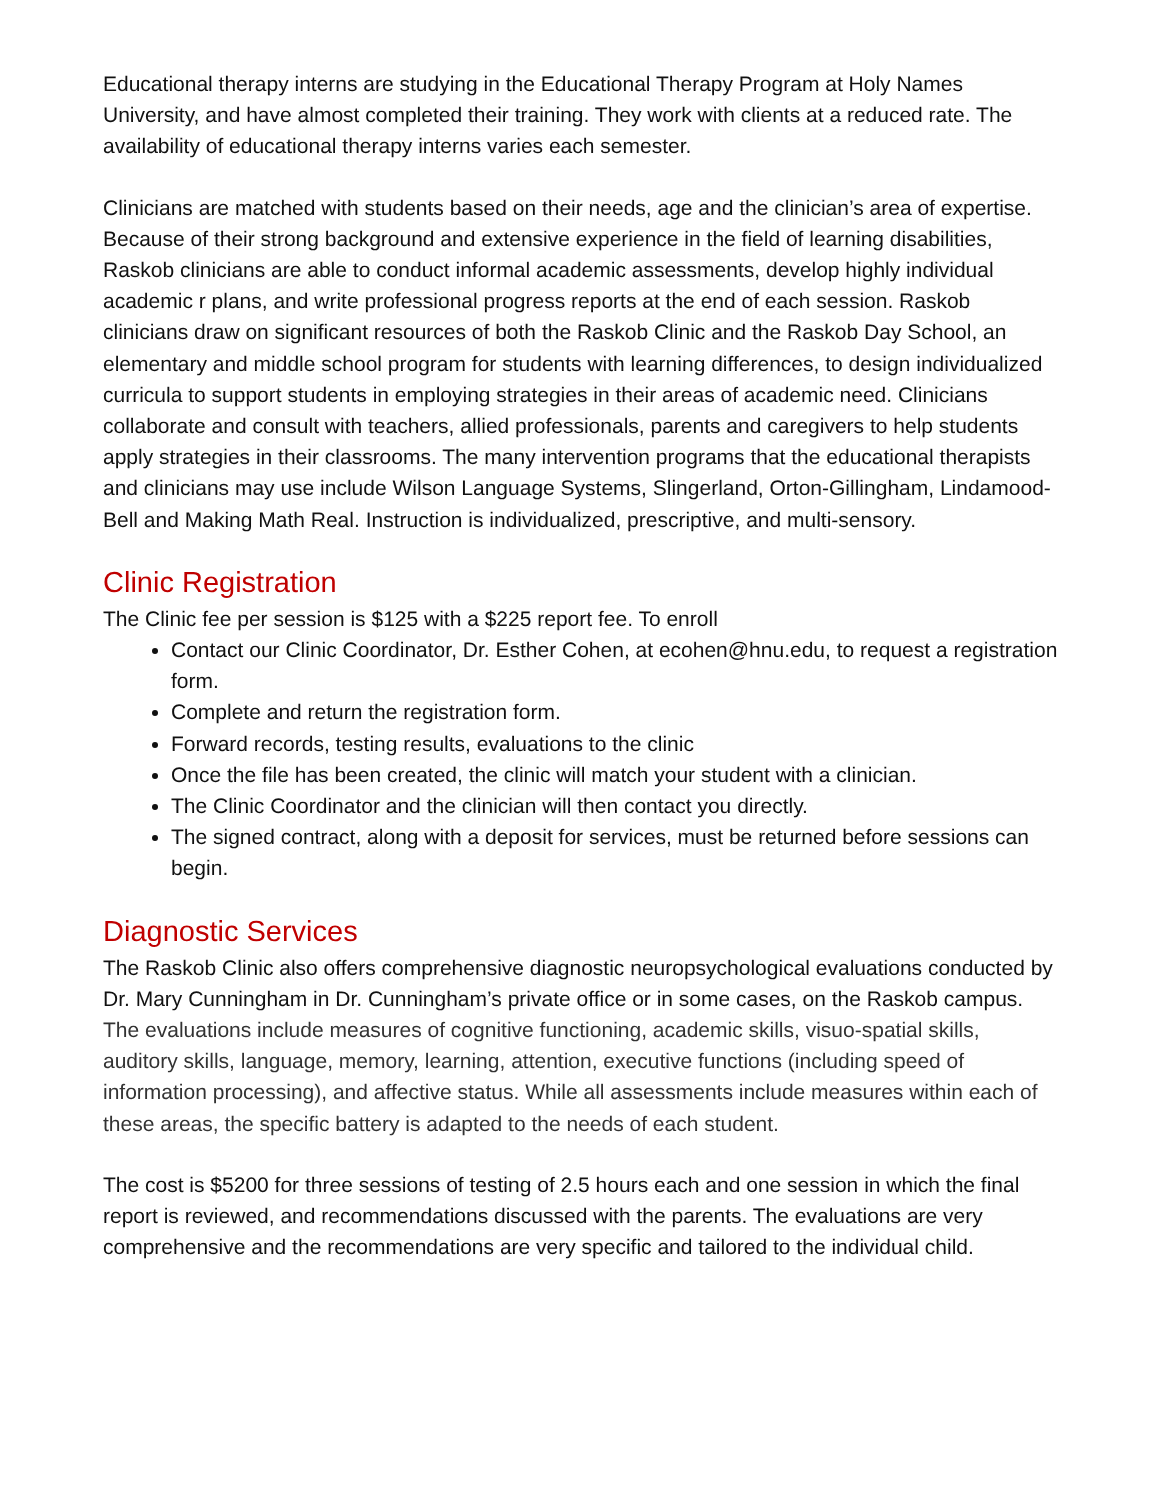Educational therapy interns are studying in the Educational Therapy Program at Holy Names University, and have almost completed their training. They work with clients at a reduced rate. The availability of educational therapy interns varies each semester.
Clinicians are matched with students based on their needs, age and the clinician’s area of expertise. Because of their strong background and extensive experience in the field of learning disabilities, Raskob clinicians are able to conduct informal academic assessments, develop highly individual academic r plans, and write professional progress reports at the end of each session. Raskob clinicians draw on significant resources of both the Raskob Clinic and the Raskob Day School, an elementary and middle school program for students with learning differences, to design individualized curricula to support students in employing strategies in their areas of academic need. Clinicians collaborate and consult with teachers, allied professionals, parents and caregivers to help students apply strategies in their classrooms. The many intervention programs that the educational therapists and clinicians may use include Wilson Language Systems, Slingerland, Orton-Gillingham, Lindamood-Bell and Making Math Real. Instruction is individualized, prescriptive, and multi-sensory.
Clinic Registration
The Clinic fee per session is $125 with a $225 report fee. To enroll
Contact our Clinic Coordinator, Dr. Esther Cohen, at ecohen@hnu.edu, to request a registration form.
Complete and return the registration form.
Forward records, testing results, evaluations to the clinic
Once the file has been created, the clinic will match your student with a clinician.
The Clinic Coordinator and the clinician will then contact you directly.
The signed contract, along with a deposit for services, must be returned before sessions can begin.
Diagnostic Services
The Raskob Clinic also offers comprehensive diagnostic neuropsychological evaluations conducted by Dr. Mary Cunningham in Dr. Cunningham’s private office or in some cases, on the Raskob campus.
The evaluations include measures of cognitive functioning, academic skills, visuo-spatial skills, auditory skills, language, memory, learning, attention, executive functions (including speed of information processing), and affective status. While all assessments include measures within each of these areas, the specific battery is adapted to the needs of each student.
The cost is $5200 for three sessions of testing of 2.5 hours each and one session in which the final report is reviewed, and recommendations discussed with the parents. The evaluations are very comprehensive and the recommendations are very specific and tailored to the individual child.